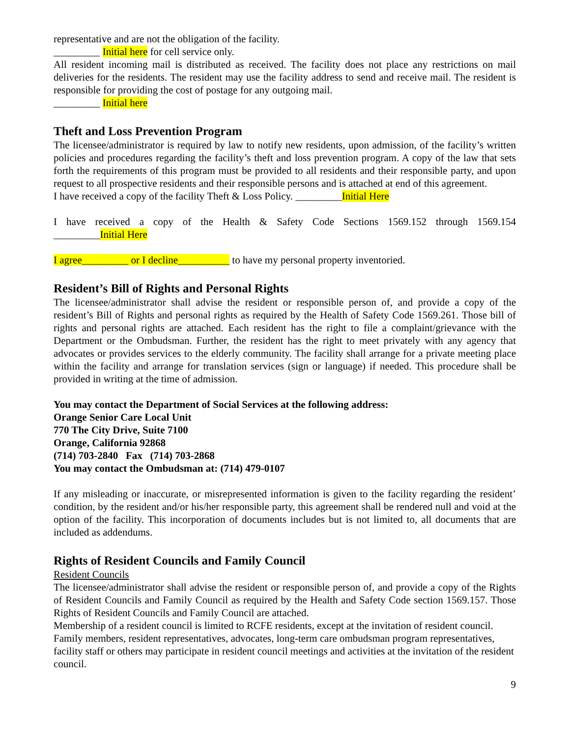representative and are not the obligation of the facility.
_________ Initial here for cell service only.
All resident incoming mail is distributed as received. The facility does not place any restrictions on mail deliveries for the residents. The resident may use the facility address to send and receive mail. The resident is responsible for providing the cost of postage for any outgoing mail.
_________ Initial here
Theft and Loss Prevention Program
The licensee/administrator is required by law to notify new residents, upon admission, of the facility’s written policies and procedures regarding the facility’s theft and loss prevention program. A copy of the law that sets forth the requirements of this program must be provided to all residents and their responsible party, and upon request to all prospective residents and their responsible persons and is attached at end of this agreement.
I have received a copy of the facility Theft & Loss Policy. _________Initial Here
I have received a copy of the Health & Safety Code Sections 1569.152 through 1569.154
_________Initial Here
I agree_________ or I decline__________ to have my personal property inventoried.
Resident’s Bill of Rights and Personal Rights
The licensee/administrator shall advise the resident or responsible person of, and provide a copy of the resident’s Bill of Rights and personal rights as required by the Health of Safety Code 1569.261. Those bill of rights and personal rights are attached. Each resident has the right to file a complaint/grievance with the Department or the Ombudsman. Further, the resident has the right to meet privately with any agency that advocates or provides services to the elderly community. The facility shall arrange for a private meeting place within the facility and arrange for translation services (sign or language) if needed. This procedure shall be provided in writing at the time of admission.
You may contact the Department of Social Services at the following address:
Orange Senior Care Local Unit
770 The City Drive, Suite 7100
Orange, California 92868
(714) 703-2840 Fax (714) 703-2868
You may contact the Ombudsman at: (714) 479-0107
If any misleading or inaccurate, or misrepresented information is given to the facility regarding the resident’ condition, by the resident and/or his/her responsible party, this agreement shall be rendered null and void at the option of the facility. This incorporation of documents includes but is not limited to, all documents that are included as addendums.
Rights of Resident Councils and Family Council
Resident Councils
The licensee/administrator shall advise the resident or responsible person of, and provide a copy of the Rights of Resident Councils and Family Council as required by the Health and Safety Code section 1569.157. Those Rights of Resident Councils and Family Council are attached.
Membership of a resident council is limited to RCFE residents, except at the invitation of resident council. Family members, resident representatives, advocates, long-term care ombudsman program representatives, facility staff or others may participate in resident council meetings and activities at the invitation of the resident council.
9